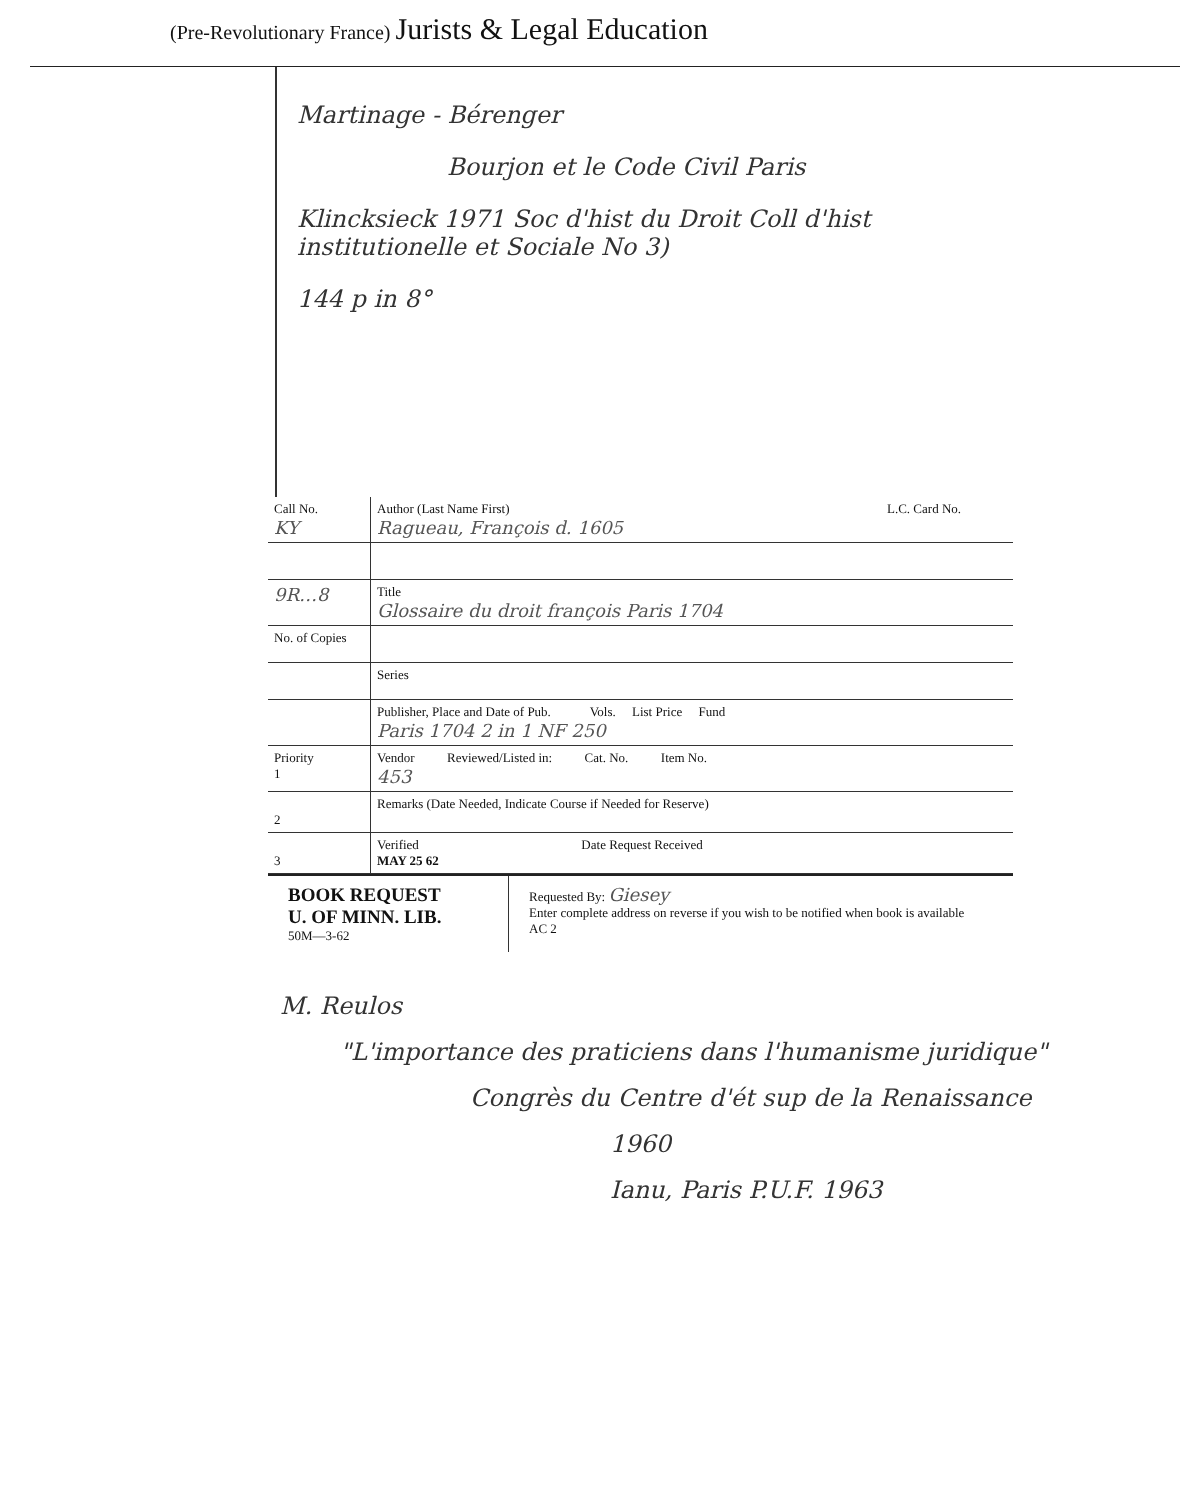(Pre-Revolutionary France) Jurists & Legal Education
Martinage - Bérenger
Bourjon et le Code Civil Paris
Klincksieck 1971 Soc d'hist du Droit Coll d'hist institutionelle et Sociale No 3)
144 p in 8°
| Call No. KY | Author (Last Name First) Ragueau, François d. 1605 | L.C. Card No. |
| 9R…8 | Title Glossaire du droit françois Paris 1704 | |
| No. of Copies | | |
| | Series | |
| | Publisher, Place and Date of Pub. Vols. List Price Fund Paris 1704 2 in 1 NF 250 | |
| Priority 1 | Vendor Reviewed/Listed in: Cat. No. Item No. 453 | |
| 2 | Remarks (Date Needed, Indicate Course if Needed for Reserve) | |
| 3 | Verified Date Request Received MAY 25 62 | |
BOOK REQUEST
U. OF MINN. LIB.
50M—3-62
Requested By: Giesey
Enter complete address on reverse if you wish to be notified when book is available AC 2
M. Reulos
"L'importance des praticiens dans l'humanisme juridique"
Congrès du Centre d'ét sup de la Renaissance
1960
Ianu, Paris P.U.F. 1963